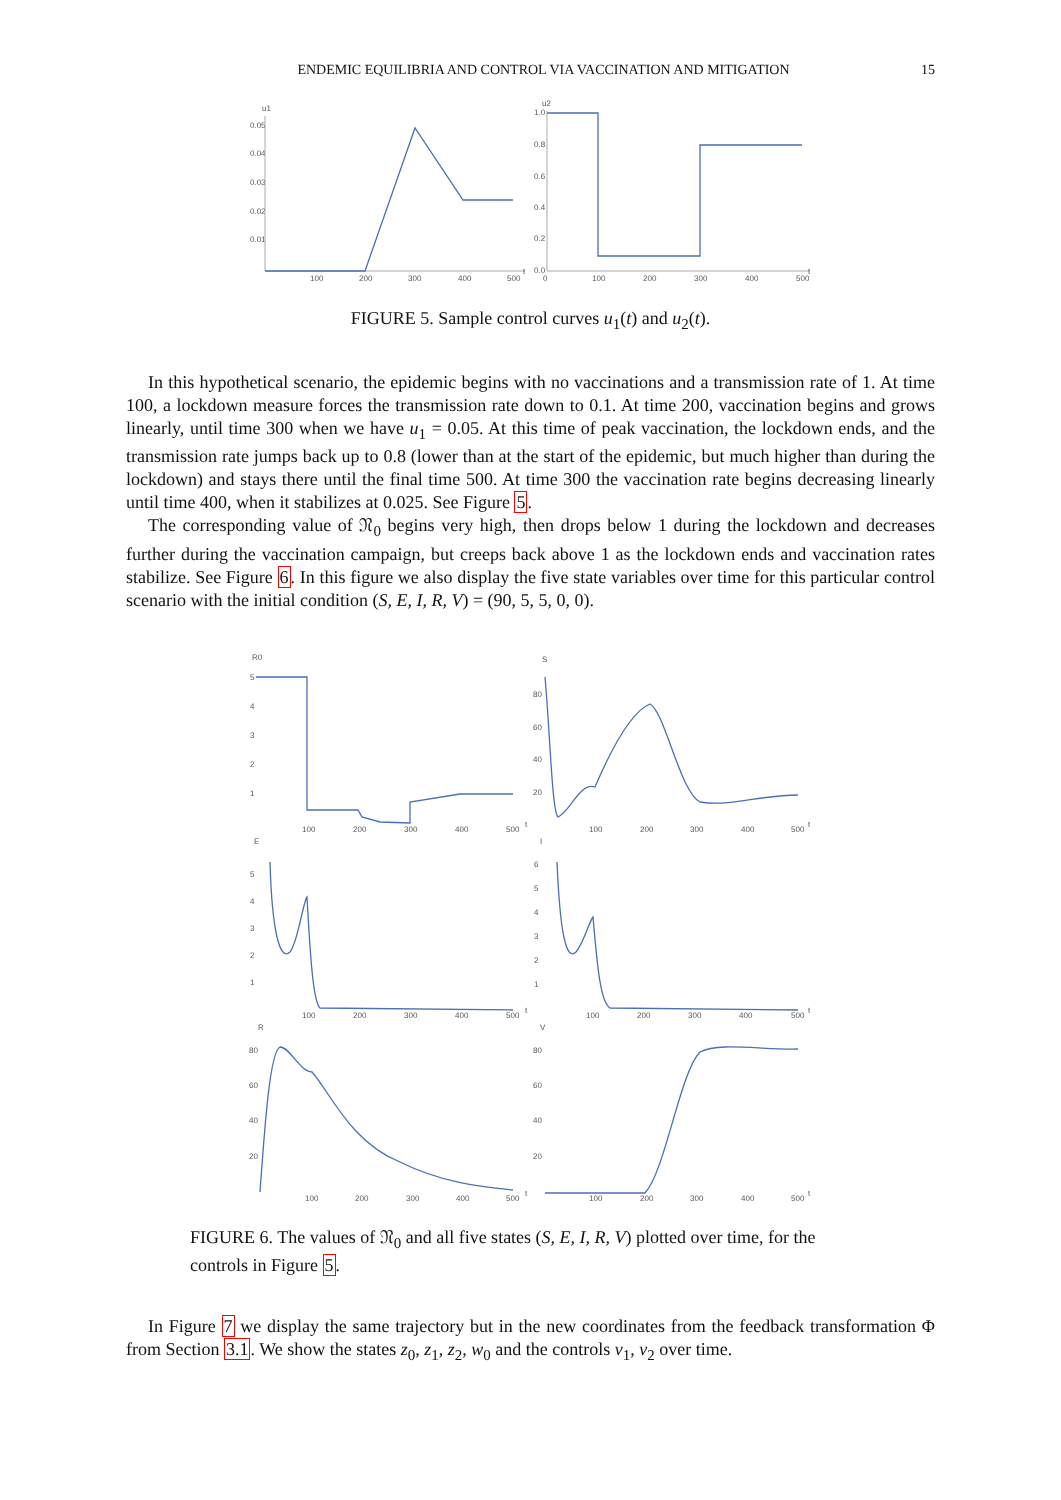ENDEMIC EQUILIBRIA AND CONTROL VIA VACCINATION AND MITIGATION 15
u1
0.05
0.04
0.03
0.02
0.01
100
200
300
400
500
t
u2
1.0
0.8
0.6
0.4
0.2
0.0
0
100
200
300
400
500
t
FIGURE 5. Sample control curves u<sub>1</sub>(t) and u<sub>2</sub>(t).
In this hypothetical scenario, the epidemic begins with no vaccinations and a transmission rate of 1. At time 100, a lockdown measure forces the transmission rate down to 0.1. At time 200, vaccination begins and grows linearly, until time 300 when we have u<sub>1</sub> = 0.05. At this time of peak vaccination, the lockdown ends, and the transmission rate jumps back up to 0.8 (lower than at the start of the epidemic, but much higher than during the lockdown) and stays there until the final time 500. At time 300 the vaccination rate begins decreasing linearly until time 400, when it stabilizes at 0.025. See Figure 5.
The corresponding value of 𝔑<sub>0</sub> begins very high, then drops below 1 during the lockdown and decreases further during the vaccination campaign, but creeps back above 1 as the lockdown ends and vaccination rates stabilize. See Figure 6. In this figure we also display the five state variables over time for this particular control scenario with the initial condition (S, E, I, R, V) = (90, 5, 5, 0, 0).
R0
5
4
3
2
1
100
200
300
400
500
t
S
80
60
40
20
100
200
300
400
500
t
E
5
4
3
2
1
100
200
300
400
500
t
I
6
5
4
3
2
1
100
200
300
400
500
t
R
80
60
40
20
100
200
300
400
500
t
V
80
60
40
20
100
200
300
400
500
t
FIGURE 6. The values of 𝔑<sub>0</sub> and all five states (S, E, I, R, V) plotted over time, for the controls in Figure 5.
In Figure 7 we display the same trajectory but in the new coordinates from the feedback transformation Φ from Section 3.1. We show the states z<sub>0</sub>, z<sub>1</sub>, z<sub>2</sub>, w<sub>0</sub> and the controls v<sub>1</sub>, v<sub>2</sub> over time.